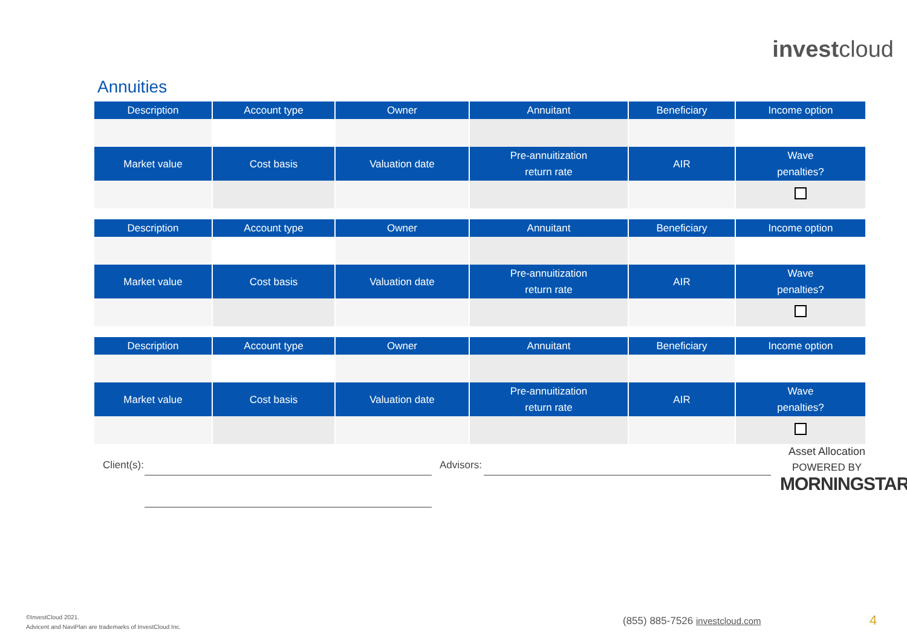investcloud
Annuities
| Description | Account type | Owner | Annuitant | Beneficiary | Income option |
| --- | --- | --- | --- | --- | --- |
| Market value | Cost basis | Valuation date | Pre-annuitization return rate | AIR | Wave penalties? |
| Description | Account type | Owner | Annuitant | Beneficiary | Income option |
| --- | --- | --- | --- | --- | --- |
| Market value | Cost basis | Valuation date | Pre-annuitization return rate | AIR | Wave penalties? |
| Description | Account type | Owner | Annuitant | Beneficiary | Income option |
| --- | --- | --- | --- | --- | --- |
| Market value | Cost basis | Valuation date | Pre-annuitization return rate | AIR | Wave penalties? |
Client(s): Advisors:
Asset Allocation
POWERED BY
MORNINGSTAR
©InvestCloud 2021.
Advicent and NaviPlan are trademarks of InvestCloud Inc.
(855) 885-7526 investcloud.com 4